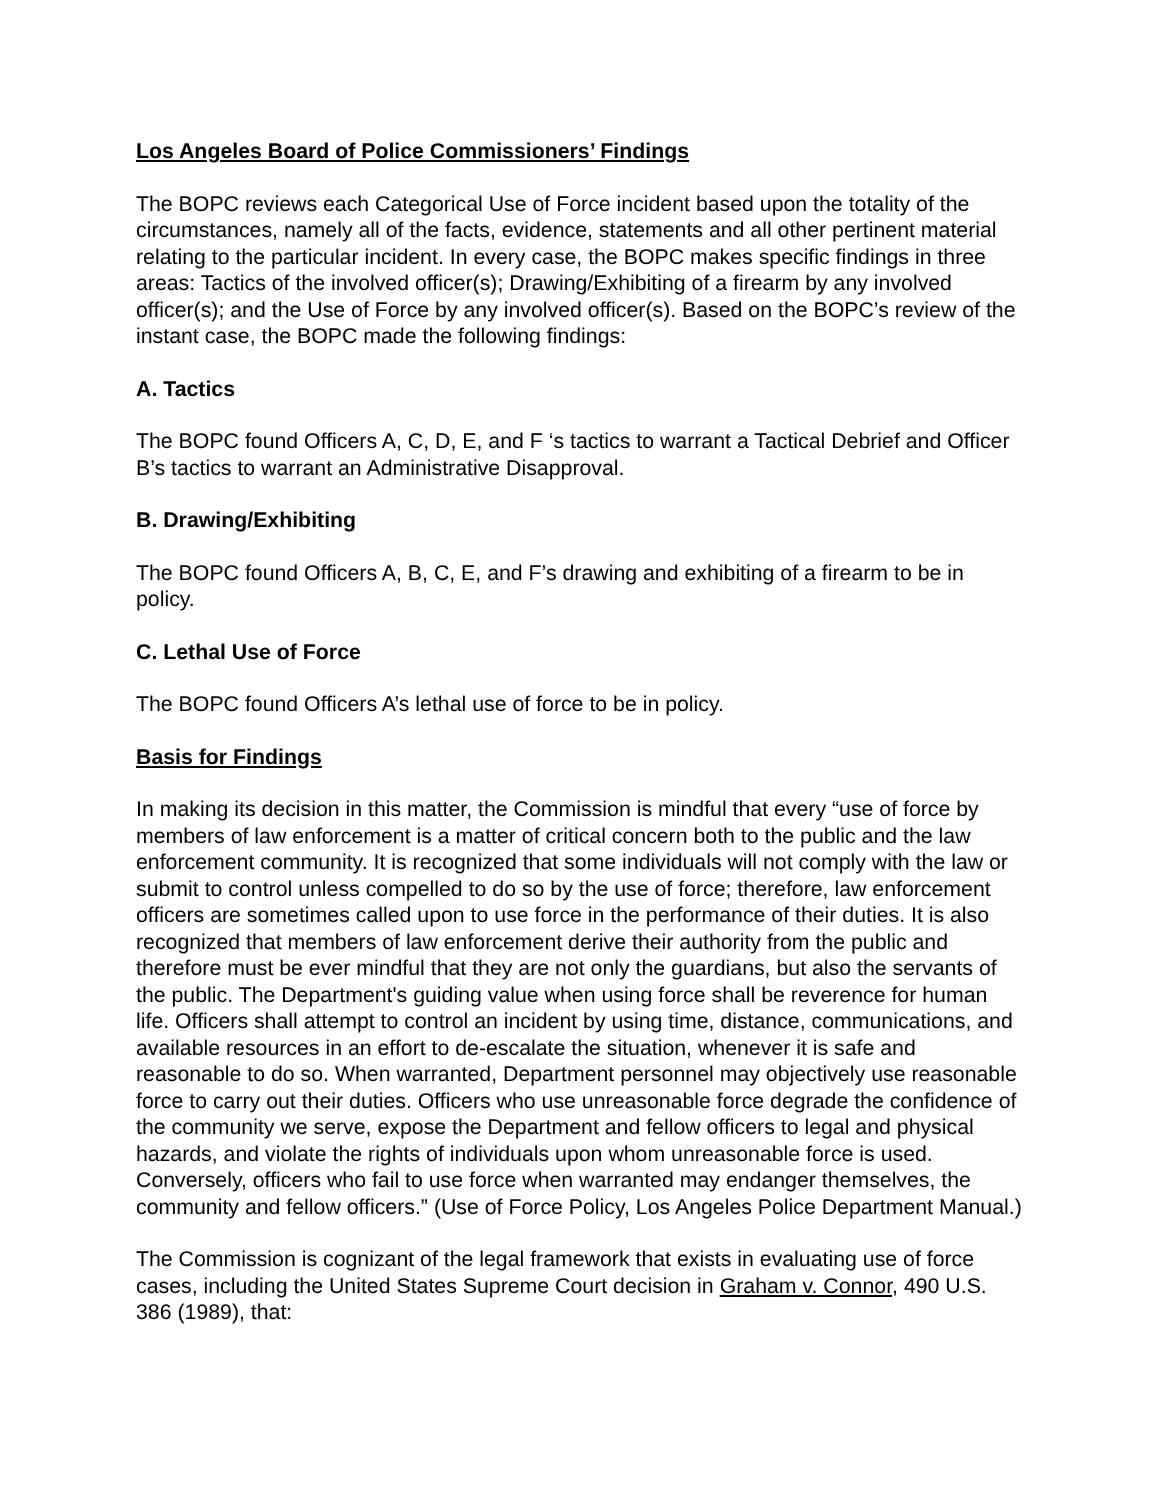Los Angeles Board of Police Commissioners’ Findings
The BOPC reviews each Categorical Use of Force incident based upon the totality of the circumstances, namely all of the facts, evidence, statements and all other pertinent material relating to the particular incident. In every case, the BOPC makes specific findings in three areas: Tactics of the involved officer(s); Drawing/Exhibiting of a firearm by any involved officer(s); and the Use of Force by any involved officer(s). Based on the BOPC’s review of the instant case, the BOPC made the following findings:
A. Tactics
The BOPC found Officers A, C, D, E, and F ‘s tactics to warrant a Tactical Debrief and Officer B’s tactics to warrant an Administrative Disapproval.
B. Drawing/Exhibiting
The BOPC found Officers A, B, C, E, and F’s drawing and exhibiting of a firearm to be in policy.
C. Lethal Use of Force
The BOPC found Officers A’s lethal use of force to be in policy.
Basis for Findings
In making its decision in this matter, the Commission is mindful that every “use of force by members of law enforcement is a matter of critical concern both to the public and the law enforcement community. It is recognized that some individuals will not comply with the law or submit to control unless compelled to do so by the use of force; therefore, law enforcement officers are sometimes called upon to use force in the performance of their duties. It is also recognized that members of law enforcement derive their authority from the public and therefore must be ever mindful that they are not only the guardians, but also the servants of the public. The Department's guiding value when using force shall be reverence for human life. Officers shall attempt to control an incident by using time, distance, communications, and available resources in an effort to de-escalate the situation, whenever it is safe and reasonable to do so. When warranted, Department personnel may objectively use reasonable force to carry out their duties. Officers who use unreasonable force degrade the confidence of the community we serve, expose the Department and fellow officers to legal and physical hazards, and violate the rights of individuals upon whom unreasonable force is used. Conversely, officers who fail to use force when warranted may endanger themselves, the community and fellow officers.” (Use of Force Policy, Los Angeles Police Department Manual.)
The Commission is cognizant of the legal framework that exists in evaluating use of force cases, including the United States Supreme Court decision in Graham v. Connor, 490 U.S. 386 (1989), that: